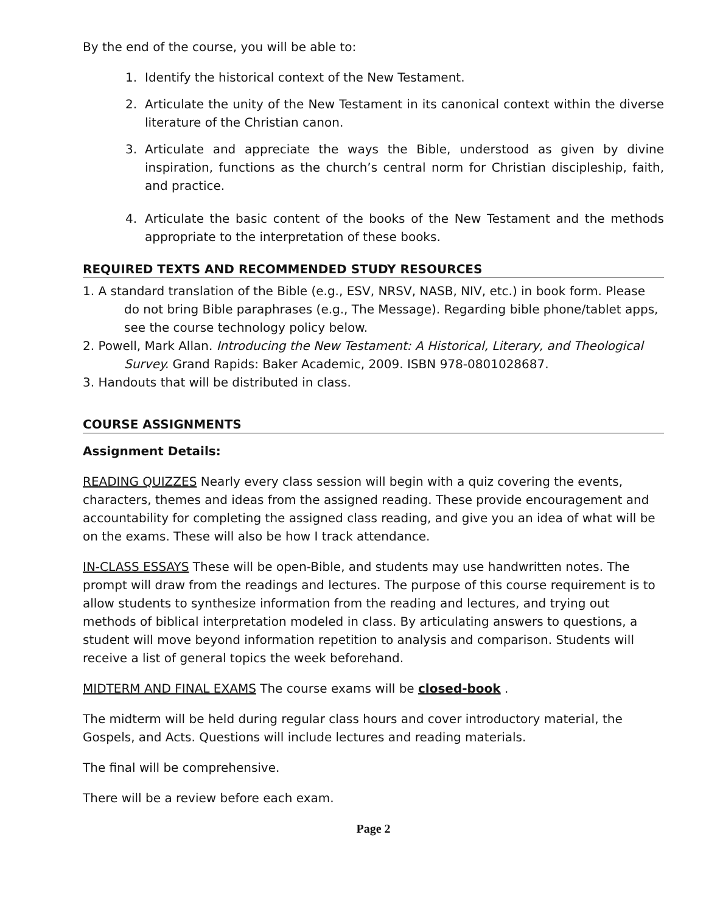By the end of the course, you will be able to:
1. Identify the historical context of the New Testament.
2. Articulate the unity of the New Testament in its canonical context within the diverse literature of the Christian canon.
3. Articulate and appreciate the ways the Bible, understood as given by divine inspiration, functions as the church’s central norm for Christian discipleship, faith, and practice.
4. Articulate the basic content of the books of the New Testament and the methods appropriate to the interpretation of these books.
REQUIRED TEXTS AND RECOMMENDED STUDY RESOURCES
1. A standard translation of the Bible (e.g., ESV, NRSV, NASB, NIV, etc.) in book form. Please do not bring Bible paraphrases (e.g., The Message). Regarding bible phone/tablet apps, see the course technology policy below.
2. Powell, Mark Allan. Introducing the New Testament: A Historical, Literary, and Theological Survey. Grand Rapids: Baker Academic, 2009. ISBN 978-0801028687.
3. Handouts that will be distributed in class.
COURSE ASSIGNMENTS
Assignment Details:
READING QUIZZES Nearly every class session will begin with a quiz covering the events, characters, themes and ideas from the assigned reading. These provide encouragement and accountability for completing the assigned class reading, and give you an idea of what will be on the exams. These will also be how I track attendance.
IN-CLASS ESSAYS These will be open-Bible, and students may use handwritten notes. The prompt will draw from the readings and lectures. The purpose of this course requirement is to allow students to synthesize information from the reading and lectures, and trying out methods of biblical interpretation modeled in class. By articulating answers to questions, a student will move beyond information repetition to analysis and comparison. Students will receive a list of general topics the week beforehand.
MIDTERM AND FINAL EXAMS The course exams will be closed-book .
The midterm will be held during regular class hours and cover introductory material, the Gospels, and Acts. Questions will include lectures and reading materials.
The final will be comprehensive.
There will be a review before each exam.
Page 2